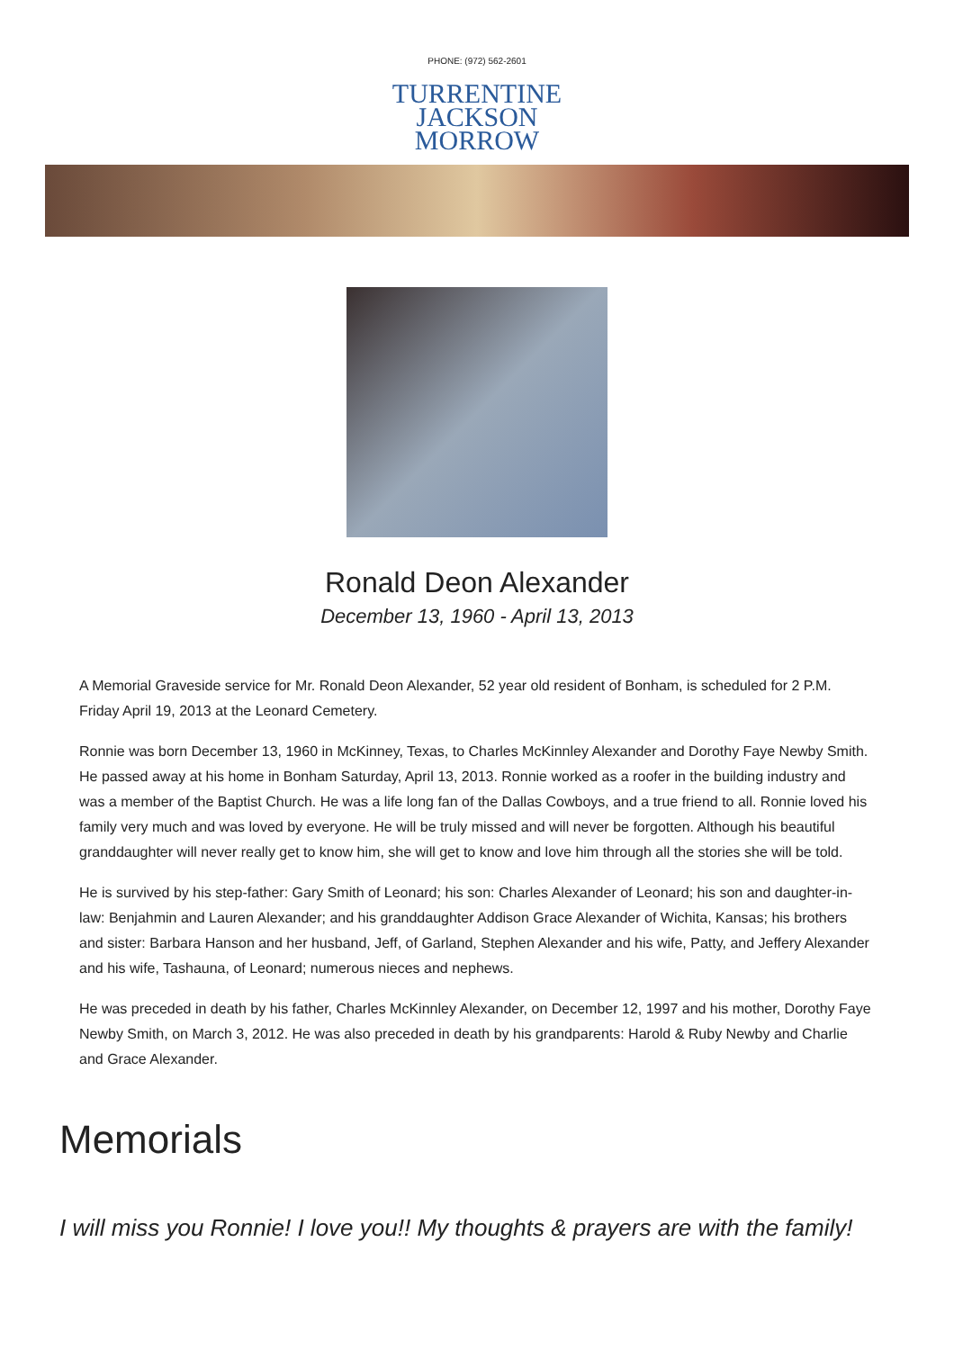PHONE: (972) 562-2601
TURRENTINE
JACKSON
MORROW
Ronald Deon Alexander
December 13, 1960 - April 13, 2013
A Memorial Graveside service for Mr. Ronald Deon Alexander, 52 year old resident of Bonham, is scheduled for 2 P.M. Friday April 19, 2013 at the Leonard Cemetery.
Ronnie was born December 13, 1960 in McKinney, Texas, to Charles McKinnley Alexander and Dorothy Faye Newby Smith. He passed away at his home in Bonham Saturday, April 13, 2013. Ronnie worked as a roofer in the building industry and was a member of the Baptist Church. He was a life long fan of the Dallas Cowboys, and a true friend to all. Ronnie loved his family very much and was loved by everyone. He will be truly missed and will never be forgotten. Although his beautiful granddaughter will never really get to know him, she will get to know and love him through all the stories she will be told.
He is survived by his step-father: Gary Smith of Leonard; his son: Charles Alexander of Leonard; his son and daughter-in-law: Benjahmin and Lauren Alexander; and his granddaughter Addison Grace Alexander of Wichita, Kansas; his brothers and sister: Barbara Hanson and her husband, Jeff, of Garland, Stephen Alexander and his wife, Patty, and Jeffery Alexander and his wife, Tashauna, of Leonard; numerous nieces and nephews.
He was preceded in death by his father, Charles McKinnley Alexander, on December 12, 1997 and his mother, Dorothy Faye Newby Smith, on March 3, 2012. He was also preceded in death by his grandparents: Harold & Ruby Newby and Charlie and Grace Alexander.
Memorials
I will miss you Ronnie! I love you!! My thoughts & prayers are with the family!